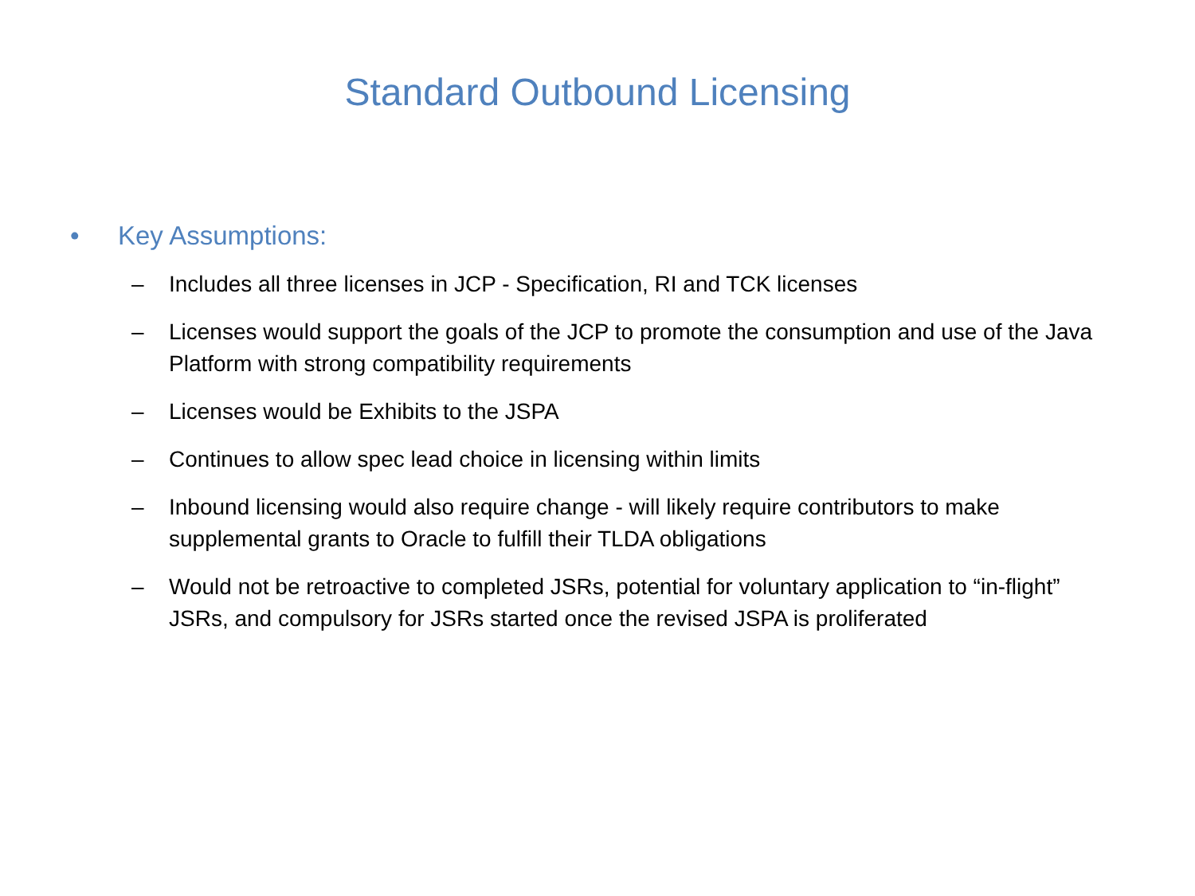Standard Outbound Licensing
• Key Assumptions:
– Includes all three licenses in JCP - Specification, RI and TCK licenses
– Licenses would support the goals of the JCP to promote the consumption and use of the Java Platform with strong compatibility requirements
– Licenses would be Exhibits to the JSPA
– Continues to allow spec lead choice in licensing within limits
– Inbound licensing would also require change - will likely require contributors to make supplemental grants to Oracle to fulfill their TLDA obligations
– Would not be retroactive to completed JSRs, potential for voluntary application to “in-flight” JSRs, and compulsory for JSRs started once the revised JSPA is proliferated